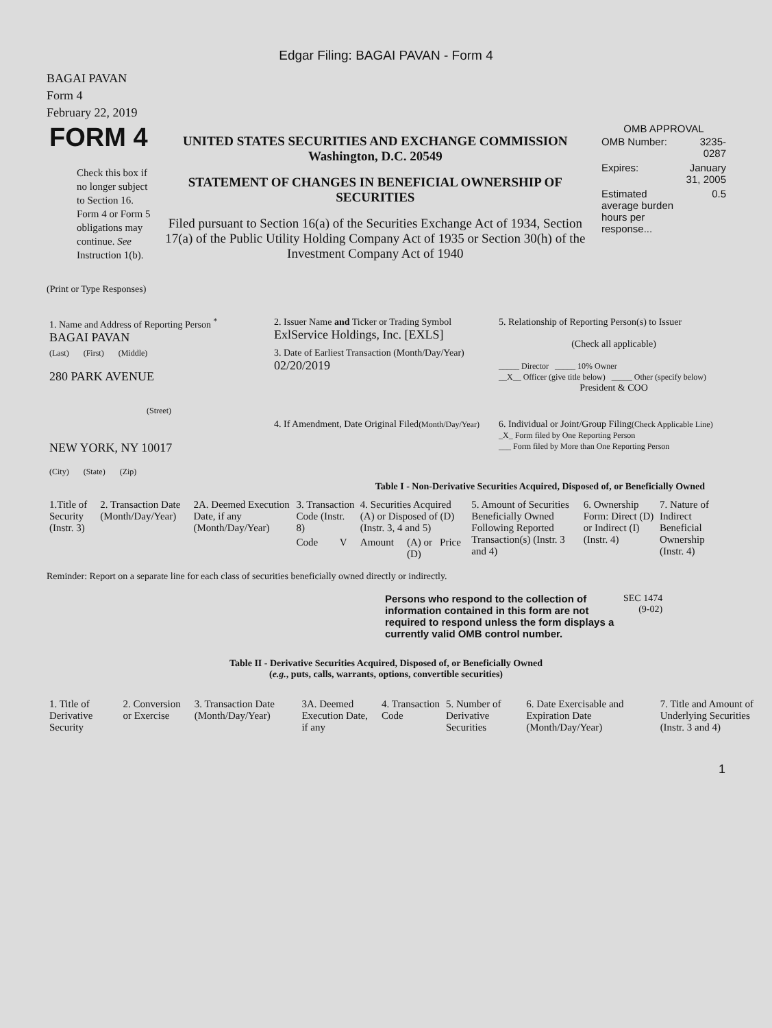Edgar Filing: BAGAI PAVAN - Form 4
BAGAI PAVAN
Form 4
February 22, 2019
| FORM 4 Check this box if no longer subject to Section 16. Form 4 or Form 5 obligations may continue. See Instruction 1(b). | UNITED STATES SECURITIES AND EXCHANGE COMMISSION Washington, D.C. 20549 STATEMENT OF CHANGES IN BENEFICIAL OWNERSHIP OF SECURITIES Filed pursuant to Section 16(a) of the Securities Exchange Act of 1934, Section 17(a) of the Public Utility Holding Company Act of 1935 or Section 30(h) of the Investment Company Act of 1940 | OMB APPROVAL / OMB Number: / 3235-0287 / / Expires: / January 31, 2005 / / Estimated average burden hours per response... / 0.5 / |
(Print or Type Responses)
| 1. Name and Address of Reporting Person <sup>*</sup> BAGAI PAVAN | 2. Issuer Name and Ticker or Trading Symbol ExlService Holdings, Inc. [EXLS] | 5. Relationship of Reporting Person(s) to Issuer (Check all applicable) _____ Director _____ 10% Owner __X__ Officer (give title below) _____ Other (specify below) President & COO |
| (Last) (First) (Middle) 280 PARK AVENUE (Street) | 3. Date of Earliest Transaction (Month/Day/Year) 02/20/2019 | |
| NEW YORK, NY 10017 (City) (State) (Zip) | 4. If Amendment, Date Original Filed (Month/Day/Year) | 6. Individual or Joint/Group Filing (Check Applicable Line) _X_ Form filed by One Reporting Person ___ Form filed by More than One Reporting Person |
Table I - Non-Derivative Securities Acquired, Disposed of, or Beneficially Owned
| 1.Title of Security (Instr. 3) | 2. Transaction Date (Month/Day/Year) | 2A. Deemed Execution Date, if any (Month/Day/Year) | 3. Transaction Code (Instr. 8) | | 4. Securities Acquired (A) or Disposed of (D) (Instr. 3, 4 and 5) | | | 5. Amount of Securities Beneficially Owned Following Reported Transaction(s) (Instr. 3 and 4) | 6. Ownership Form: Direct (D) or Indirect (I) (Instr. 4) | 7. Nature of Indirect Beneficial Ownership (Instr. 4) |
| --- | --- | --- | --- | --- | --- | --- | --- | --- | --- | --- |
| | | | Code | V | Amount | (A) or (D) | Price | | | |
Reminder: Report on a separate line for each class of securities beneficially owned directly or indirectly.
| Persons who respond to the collection of information contained in this form are not required to respond unless the form displays a currently valid OMB control number. | SEC 1474 (9-02) |
Table II - Derivative Securities Acquired, Disposed of, or Beneficially Owned
(e.g., puts, calls, warrants, options, convertible securities)
| 1. Title of Derivative Security | 2. Conversion or Exercise | 3. Transaction Date (Month/Day/Year) | 3A. Deemed Execution Date, if any | 4. Transaction Code | 5. Number of Derivative Securities | 6. Date Exercisable and Expiration Date (Month/Day/Year) | 7. Title and Amount of Underlying Securities (Instr. 3 and 4) |
| --- | --- | --- | --- | --- | --- | --- | --- |
1